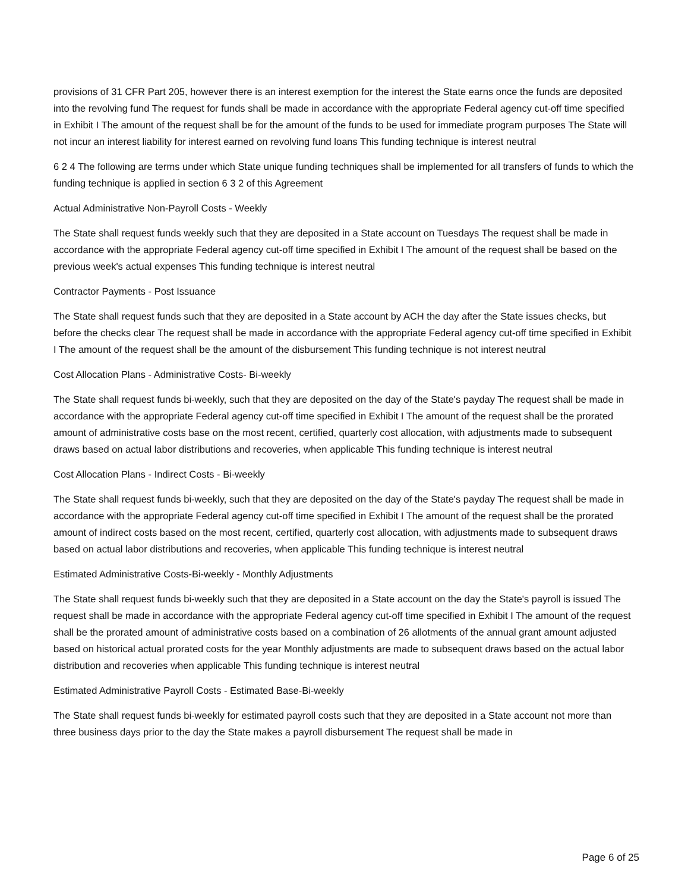provisions of 31 CFR Part 205, however there is an interest exemption for the interest the State earns once the funds are deposited into the revolving fund The request for funds shall be made in accordance with the appropriate Federal agency cut-off time specified in Exhibit I The amount of the request shall be for the amount of the funds to be used for immediate program purposes The State will not incur an interest liability for interest earned on revolving fund loans This funding technique is interest neutral
6 2 4 The following are terms under which State unique funding techniques shall be implemented for all transfers of funds to which the funding technique is applied in section 6 3 2 of this Agreement
Actual Administrative Non-Payroll Costs - Weekly
The State shall request funds weekly such that they are deposited in a State account on Tuesdays The request shall be made in accordance with the appropriate Federal agency cut-off time specified in Exhibit I The amount of the request shall be based on the previous week's actual expenses This funding technique is interest neutral
Contractor Payments - Post Issuance
The State shall request funds such that they are deposited in a State account by ACH the day after the State issues checks, but before the checks clear The request shall be made in accordance with the appropriate Federal agency cut-off time specified in Exhibit I The amount of the request shall be the amount of the disbursement This funding technique is not interest neutral
Cost Allocation Plans - Administrative Costs- Bi-weekly
The State shall request funds bi-weekly, such that they are deposited on the day of the State's payday The request shall be made in accordance with the appropriate Federal agency cut-off time specified in Exhibit I The amount of the request shall be the prorated amount of administrative costs base on the most recent, certified, quarterly cost allocation, with adjustments made to subsequent draws based on actual labor distributions and recoveries, when applicable This funding technique is interest neutral
Cost Allocation Plans - Indirect Costs - Bi-weekly
The State shall request funds bi-weekly, such that they are deposited on the day of the State's payday The request shall be made in accordance with the appropriate Federal agency cut-off time specified in Exhibit I The amount of the request shall be the prorated amount of indirect costs based on the most recent, certified, quarterly cost allocation, with adjustments made to subsequent draws based on actual labor distributions and recoveries, when applicable This funding technique is interest neutral
Estimated Administrative Costs-Bi-weekly - Monthly Adjustments
The State shall request funds bi-weekly such that they are deposited in a State account on the day the State's payroll is issued The request shall be made in accordance with the appropriate Federal agency cut-off time specified in Exhibit I The amount of the request shall be the prorated amount of administrative costs based on a combination of 26 allotments of the annual grant amount adjusted based on historical actual prorated costs for the year Monthly adjustments are made to subsequent draws based on the actual labor distribution and recoveries when applicable This funding technique is interest neutral
Estimated Administrative Payroll Costs - Estimated Base-Bi-weekly
The State shall request funds bi-weekly for estimated payroll costs such that they are deposited in a State account not more than three business days prior to the day the State makes a payroll disbursement The request shall be made in
Page 6 of 25